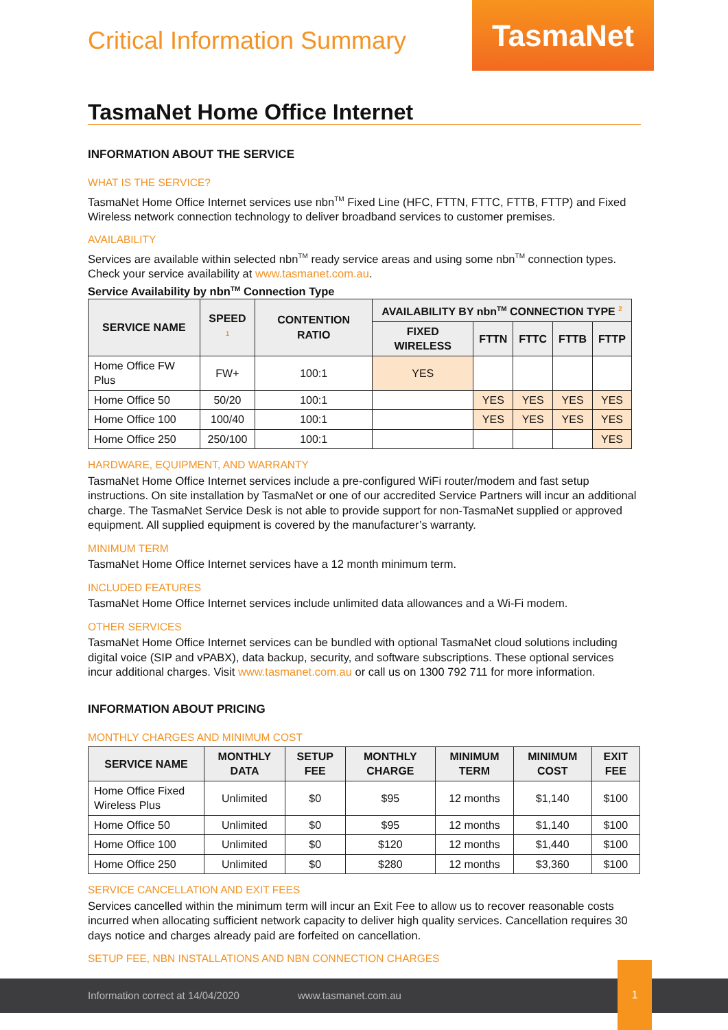Critical Information Summary
TasmaNet
TasmaNet Home Office Internet
INFORMATION ABOUT THE SERVICE
WHAT IS THE SERVICE?
TasmaNet Home Office Internet services use nbn<sup>TM</sup> Fixed Line (HFC, FTTN, FTTC, FTTB, FTTP) and Fixed Wireless network connection technology to deliver broadband services to customer premises.
AVAILABILITY
Services are available within selected nbn<sup>TM</sup> ready service areas and using some nbn<sup>TM</sup> connection types. Check your service availability at www.tasmanet.com.au.
Service Availability by nbn<sup>TM</sup> Connection Type
| SERVICE NAME | SPEED <sup>1</sup> | CONTENTION RATIO | AVAILABILITY BY nbn<sup>TM</sup> CONNECTION TYPE <sup>2</sup> | | | | |
| --- | --- | --- | --- | --- | --- | --- | --- |
| | | | FIXED WIRELESS | FTTN | FTTC | FTTB | FTTP |
| Home Office FW Plus | FW+ | 100:1 | YES | | | | |
| Home Office 50 | 50/20 | 100:1 | | YES | YES | YES | YES |
| Home Office 100 | 100/40 | 100:1 | | YES | YES | YES | YES |
| Home Office 250 | 250/100 | 100:1 | | | | | YES |
HARDWARE, EQUIPMENT, AND WARRANTY
TasmaNet Home Office Internet services include a pre-configured WiFi router/modem and fast setup instructions. On site installation by TasmaNet or one of our accredited Service Partners will incur an additional charge. The TasmaNet Service Desk is not able to provide support for non-TasmaNet supplied or approved equipment. All supplied equipment is covered by the manufacturer’s warranty.
MINIMUM TERM
TasmaNet Home Office Internet services have a 12 month minimum term.
INCLUDED FEATURES
TasmaNet Home Office Internet services include unlimited data allowances and a Wi-Fi modem.
OTHER SERVICES
TasmaNet Home Office Internet services can be bundled with optional TasmaNet cloud solutions including digital voice (SIP and vPABX), data backup, security, and software subscriptions. These optional services incur additional charges. Visit www.tasmanet.com.au or call us on 1300 792 711 for more information.
INFORMATION ABOUT PRICING
MONTHLY CHARGES AND MINIMUM COST
| SERVICE NAME | MONTHLY DATA | SETUP FEE | MONTHLY CHARGE | MINIMUM TERM | MINIMUM COST | EXIT FEE |
| --- | --- | --- | --- | --- | --- | --- |
| Home Office Fixed Wireless Plus | Unlimited | $0 | $95 | 12 months | $1,140 | $100 |
| Home Office 50 | Unlimited | $0 | $95 | 12 months | $1,140 | $100 |
| Home Office 100 | Unlimited | $0 | $120 | 12 months | $1,440 | $100 |
| Home Office 250 | Unlimited | $0 | $280 | 12 months | $3,360 | $100 |
SERVICE CANCELLATION AND EXIT FEES
Services cancelled within the minimum term will incur an Exit Fee to allow us to recover reasonable costs incurred when allocating sufficient network capacity to deliver high quality services. Cancellation requires 30 days notice and charges already paid are forfeited on cancellation.
SETUP FEE, NBN INSTALLATIONS AND NBN CONNECTION CHARGES
Information correct at 14/04/2020 www.tasmanet.com.au
1